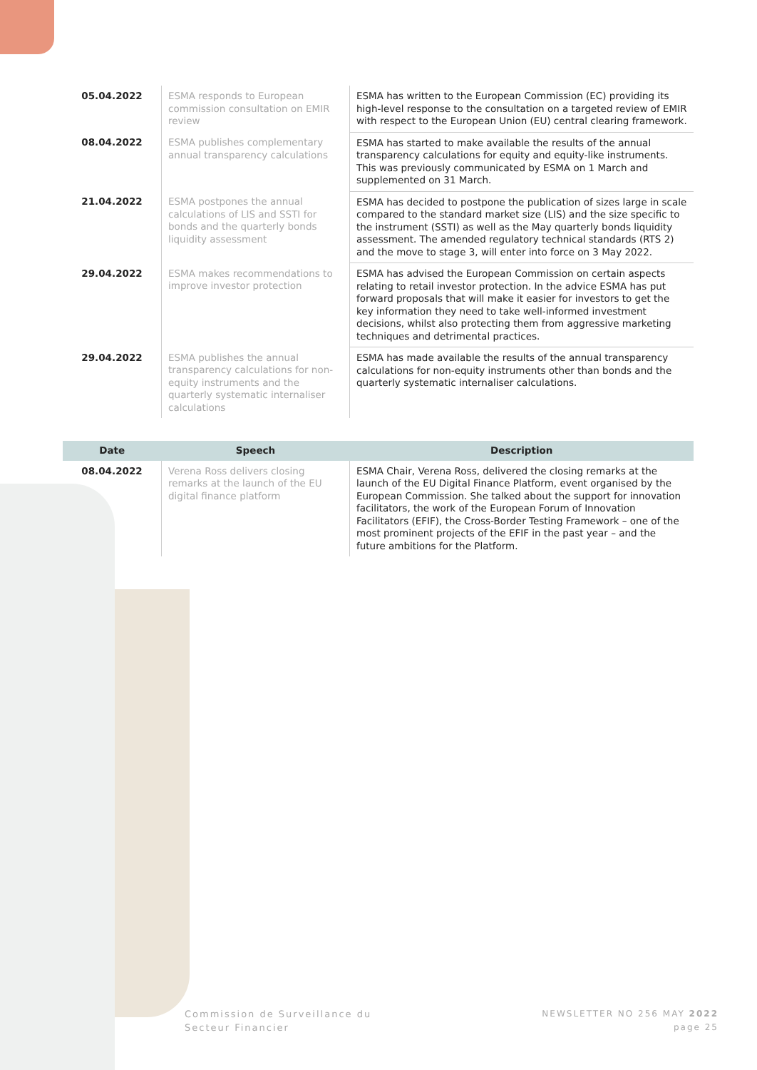| 05.04.2022 | ESMA responds to European commission consultation on EMIR review | ESMA has written to the European Commission (EC) providing its high-level response to the consultation on a targeted review of EMIR with respect to the European Union (EU) central clearing framework. |
| 08.04.2022 | ESMA publishes complementary annual transparency calculations | ESMA has started to make available the results of the annual transparency calculations for equity and equity-like instruments. This was previously communicated by ESMA on 1 March and supplemented on 31 March. |
| 21.04.2022 | ESMA postpones the annual calculations of LIS and SSTI for bonds and the quarterly bonds liquidity assessment | ESMA has decided to postpone the publication of sizes large in scale compared to the standard market size (LIS) and the size specific to the instrument (SSTI) as well as the May quarterly bonds liquidity assessment. The amended regulatory technical standards (RTS 2) and the move to stage 3, will enter into force on 3 May 2022. |
| 29.04.2022 | ESMA makes recommendations to improve investor protection | ESMA has advised the European Commission on certain aspects relating to retail investor protection. In the advice ESMA has put forward proposals that will make it easier for investors to get the key information they need to take well-informed investment decisions, whilst also protecting them from aggressive marketing techniques and detrimental practices. |
| 29.04.2022 | ESMA publishes the annual transparency calculations for non-equity instruments and the quarterly systematic internaliser calculations | ESMA has made available the results of the annual transparency calculations for non-equity instruments other than bonds and the quarterly systematic internaliser calculations. |
| Date | Speech | Description |
| --- | --- | --- |
| 08.04.2022 | Verena Ross delivers closing remarks at the launch of the EU digital finance platform | ESMA Chair, Verena Ross, delivered the closing remarks at the launch of the EU Digital Finance Platform, event organised by the European Commission. She talked about the support for innovation facilitators, the work of the European Forum of Innovation Facilitators (EFIF), the Cross-Border Testing Framework – one of the most prominent projects of the EFIF in the past year – and the future ambitions for the Platform. |
Commission de Surveillance du
Secteur Financier
NEWSLETTER NO 256 MAY 2022
page 25